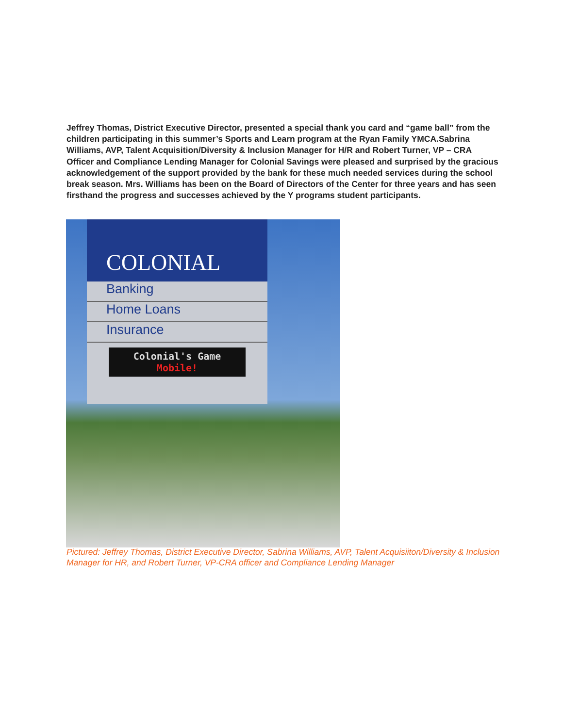Jeffrey Thomas, District Executive Director, presented a special thank you card and “game ball” from the children participating in this summer’s Sports and Learn program at the Ryan Family YMCA.Sabrina Williams, AVP, Talent Acquisition/Diversity & Inclusion Manager for H/R and Robert Turner, VP – CRA Officer and Compliance Lending Manager for Colonial Savings were pleased and surprised by the gracious acknowledgement of the support provided by the bank for these much needed services during the school break season. Mrs. Williams has been on the Board of Directors of the Center for three years and has seen firsthand the progress and successes achieved by the Y programs student participants.
COLONIAL
Banking
Home Loans
Insurance
Colonial's Game
Mobile!
Pictured: Jeffrey Thomas, District Executive Director, Sabrina Williams, AVP, Talent Acquisiiton/Diversity & Inclusion Manager for HR, and Robert Turner, VP-CRA officer and Compliance Lending Manager